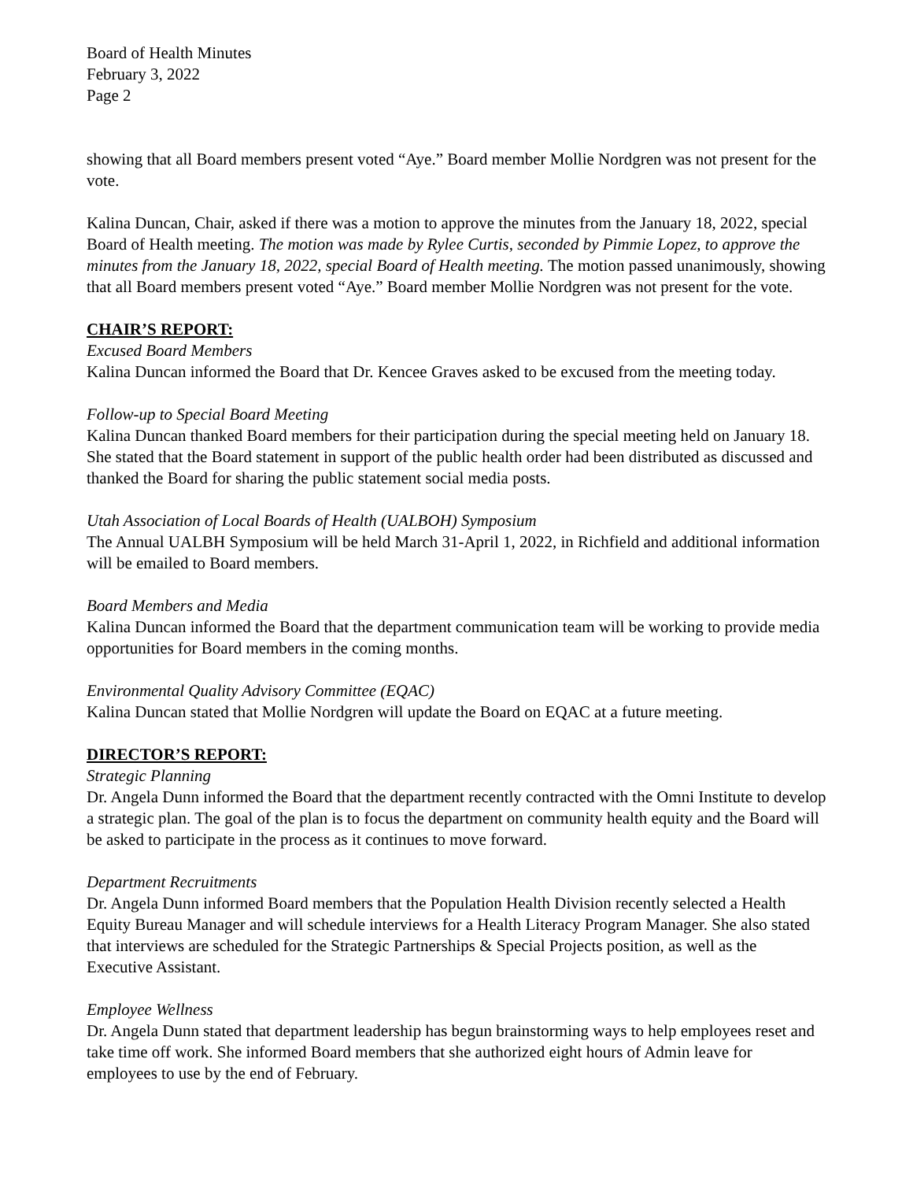Board of Health Minutes
February 3, 2022
Page 2
showing that all Board members present voted “Aye.” Board member Mollie Nordgren was not present for the vote.
Kalina Duncan, Chair, asked if there was a motion to approve the minutes from the January 18, 2022, special Board of Health meeting. The motion was made by Rylee Curtis, seconded by Pimmie Lopez, to approve the minutes from the January 18, 2022, special Board of Health meeting. The motion passed unanimously, showing that all Board members present voted “Aye.” Board member Mollie Nordgren was not present for the vote.
CHAIR’S REPORT:
Excused Board Members
Kalina Duncan informed the Board that Dr. Kencee Graves asked to be excused from the meeting today.
Follow-up to Special Board Meeting
Kalina Duncan thanked Board members for their participation during the special meeting held on January 18. She stated that the Board statement in support of the public health order had been distributed as discussed and thanked the Board for sharing the public statement social media posts.
Utah Association of Local Boards of Health (UALBOH) Symposium
The Annual UALBH Symposium will be held March 31-April 1, 2022, in Richfield and additional information will be emailed to Board members.
Board Members and Media
Kalina Duncan informed the Board that the department communication team will be working to provide media opportunities for Board members in the coming months.
Environmental Quality Advisory Committee (EQAC)
Kalina Duncan stated that Mollie Nordgren will update the Board on EQAC at a future meeting.
DIRECTOR’S REPORT:
Strategic Planning
Dr. Angela Dunn informed the Board that the department recently contracted with the Omni Institute to develop a strategic plan. The goal of the plan is to focus the department on community health equity and the Board will be asked to participate in the process as it continues to move forward.
Department Recruitments
Dr. Angela Dunn informed Board members that the Population Health Division recently selected a Health Equity Bureau Manager and will schedule interviews for a Health Literacy Program Manager. She also stated that interviews are scheduled for the Strategic Partnerships & Special Projects position, as well as the Executive Assistant.
Employee Wellness
Dr. Angela Dunn stated that department leadership has begun brainstorming ways to help employees reset and take time off work. She informed Board members that she authorized eight hours of Admin leave for employees to use by the end of February.